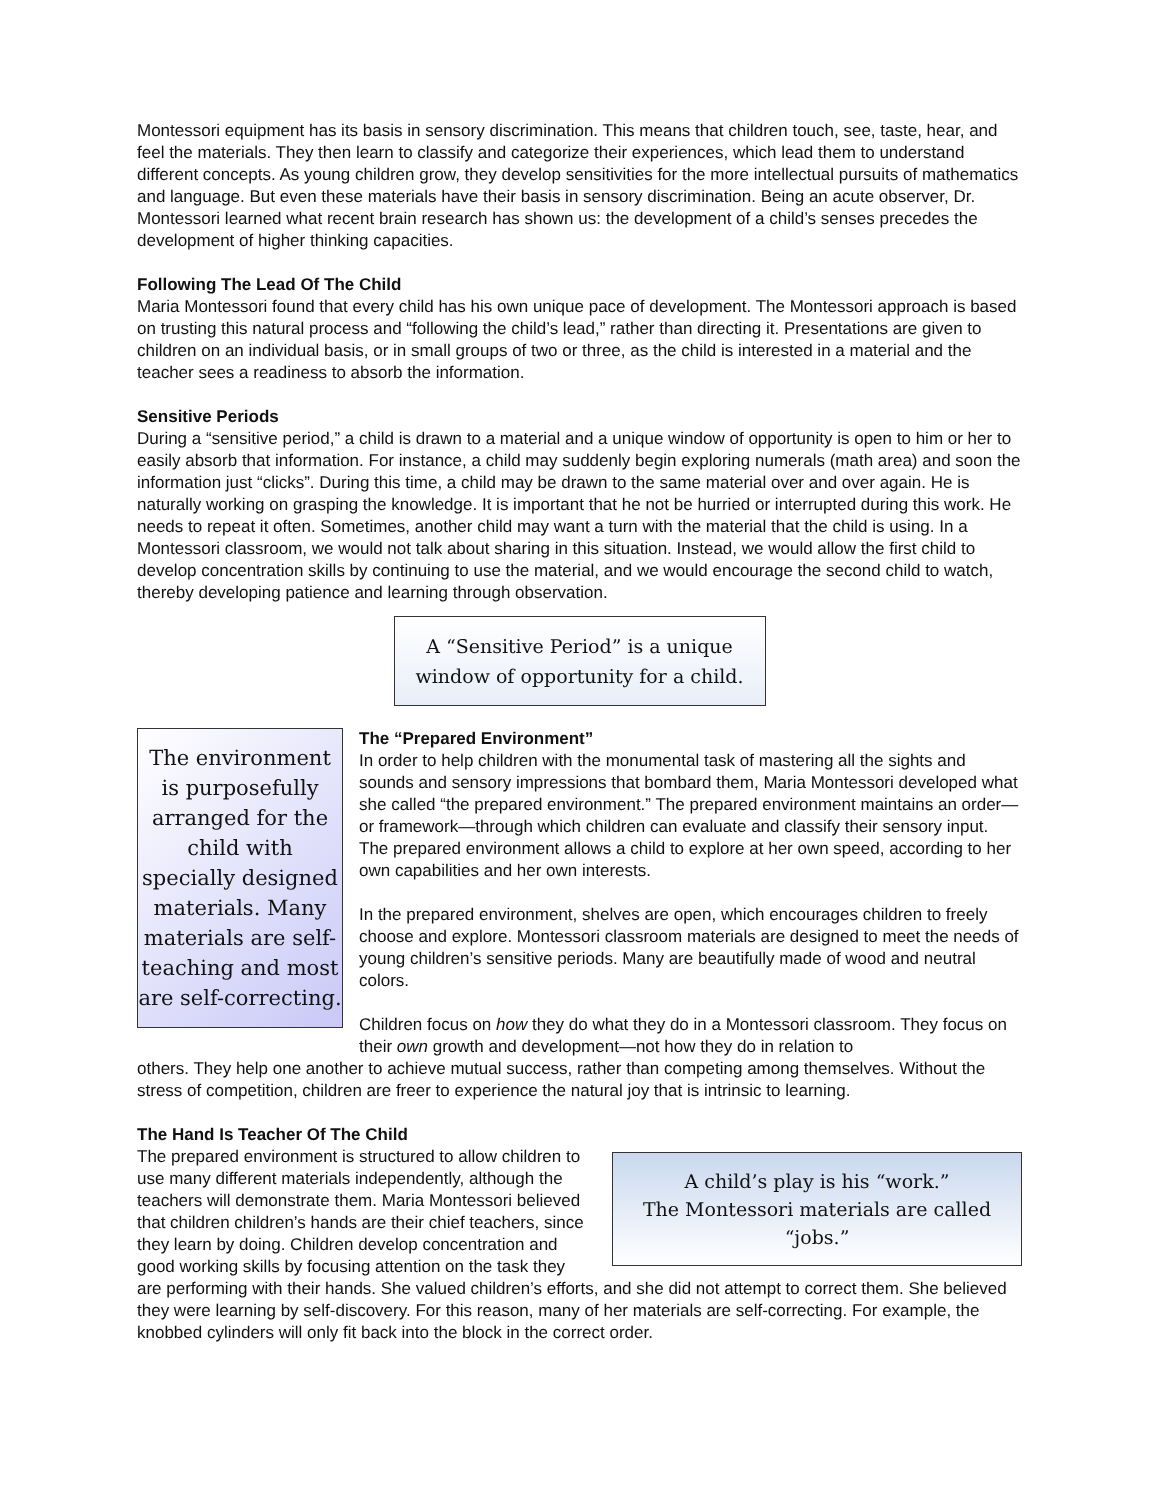Montessori equipment has its basis in sensory discrimination. This means that children touch, see, taste, hear, and feel the materials. They then learn to classify and categorize their experiences, which lead them to understand different concepts. As young children grow, they develop sensitivities for the more intellectual pursuits of mathematics and language. But even these materials have their basis in sensory discrimination. Being an acute observer, Dr. Montessori learned what recent brain research has shown us: the development of a child’s senses precedes the development of higher thinking capacities.
Following The Lead Of The Child
Maria Montessori found that every child has his own unique pace of development. The Montessori approach is based on trusting this natural process and “following the child’s lead,” rather than directing it. Presentations are given to children on an individual basis, or in small groups of two or three, as the child is interested in a material and the teacher sees a readiness to absorb the information.
Sensitive Periods
During a “sensitive period,” a child is drawn to a material and a unique window of opportunity is open to him or her to easily absorb that information. For instance, a child may suddenly begin exploring numerals (math area) and soon the information just “clicks”. During this time, a child may be drawn to the same material over and over again. He is naturally working on grasping the knowledge. It is important that he not be hurried or interrupted during this work. He needs to repeat it often. Sometimes, another child may want a turn with the material that the child is using. In a Montessori classroom, we would not talk about sharing in this situation. Instead, we would allow the first child to develop concentration skills by continuing to use the material, and we would encourage the second child to watch, thereby developing patience and learning through observation.
A “Sensitive Period” is a unique window of opportunity for a child.
The environment is purposefully arranged for the child with specially designed materials. Many materials are self-teaching and most are self-correcting.
The “Prepared Environment”
In order to help children with the monumental task of mastering all the sights and sounds and sensory impressions that bombard them, Maria Montessori developed what she called “the prepared environment.” The prepared environment maintains an order—or framework—through which children can evaluate and classify their sensory input. The prepared environment allows a child to explore at her own speed, according to her own capabilities and her own interests.
In the prepared environment, shelves are open, which encourages children to freely choose and explore. Montessori classroom materials are designed to meet the needs of young children’s sensitive periods. Many are beautifully made of wood and neutral colors.
Children focus on how they do what they do in a Montessori classroom. They focus on their own growth and development—not how they do in relation to
others. They help one another to achieve mutual success, rather than competing among themselves. Without the stress of competition, children are freer to experience the natural joy that is intrinsic to learning.
The Hand Is Teacher Of The Child
A child’s play is his “work.”
The Montessori materials are called “jobs.” The prepared environment is structured to allow children to use many different materials independently, although the teachers will demonstrate them. Maria Montessori believed that children children’s hands are their chief teachers, since they learn by doing. Children develop concentration and good working skills by focusing attention on the task they are performing with their hands. She valued children’s efforts, and she did not attempt to correct them. She believed they were learning by self-discovery. For this reason, many of her materials are self-correcting. For example, the knobbed cylinders will only fit back into the block in the correct order.